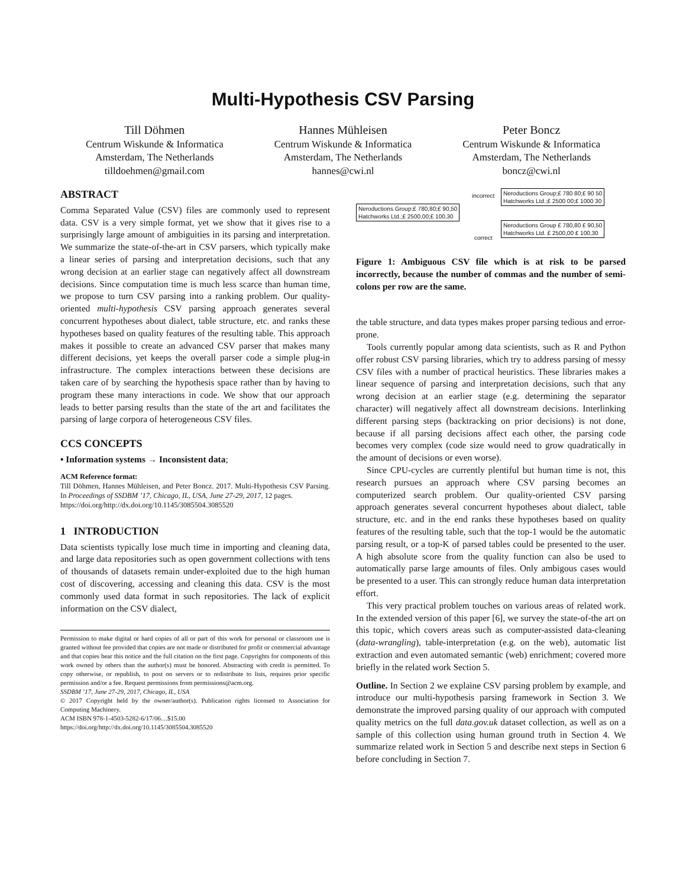Multi-Hypothesis CSV Parsing
Till Döhmen
Centrum Wiskunde & Informatica
Amsterdam, The Netherlands
tilldoehmen@gmail.com
Hannes Mühleisen
Centrum Wiskunde & Informatica
Amsterdam, The Netherlands
hannes@cwi.nl
Peter Boncz
Centrum Wiskunde & Informatica
Amsterdam, The Netherlands
boncz@cwi.nl
ABSTRACT
Comma Separated Value (CSV) files are commonly used to represent data. CSV is a very simple format, yet we show that it gives rise to a surprisingly large amount of ambiguities in its parsing and interpretation. We summarize the state-of-the-art in CSV parsers, which typically make a linear series of parsing and interpretation decisions, such that any wrong decision at an earlier stage can negatively affect all downstream decisions. Since computation time is much less scarce than human time, we propose to turn CSV parsing into a ranking problem. Our quality-oriented multi-hypothesis CSV parsing approach generates several concurrent hypotheses about dialect, table structure, etc. and ranks these hypotheses based on quality features of the resulting table. This approach makes it possible to create an advanced CSV parser that makes many different decisions, yet keeps the overall parser code a simple plug-in infrastructure. The complex interactions between these decisions are taken care of by searching the hypothesis space rather than by having to program these many interactions in code. We show that our approach leads to better parsing results than the state of the art and facilitates the parsing of large corpora of heterogeneous CSV files.
CCS CONCEPTS
• Information systems → Inconsistent data;
ACM Reference format:
Till Döhmen, Hannes Mühleisen, and Peter Boncz. 2017. Multi-Hypothesis CSV Parsing. In Proceedings of SSDBM ’17, Chicago, IL, USA, June 27-29, 2017, 12 pages.
https://doi.org/http://dx.doi.org/10.1145/3085504.3085520
1 INTRODUCTION
Data scientists typically lose much time in importing and cleaning data, and large data repositories such as open government collections with tens of thousands of datasets remain under-exploited due to the high human cost of discovering, accessing and cleaning this data. CSV is the most commonly used data format in such repositories. The lack of explicit information on the CSV dialect,
Permission to make digital or hard copies of all or part of this work for personal or classroom use is granted without fee provided that copies are not made or distributed for profit or commercial advantage and that copies bear this notice and the full citation on the first page. Copyrights for components of this work owned by others than the author(s) must be honored. Abstracting with credit is permitted. To copy otherwise, or republish, to post on servers or to redistribute to lists, requires prior specific permission and/or a fee. Request permissions from permissions@acm.org.
SSDBM ’17, June 27-29, 2017, Chicago, IL, USA
© 2017 Copyright held by the owner/author(s). Publication rights licensed to Association for Computing Machinery.
ACM ISBN 978-1-4503-5282-6/17/06…$15.00
https://doi.org/http://dx.doi.org/10.1145/3085504.3085520
incorrect
Neroductions Group;£ 780 80;£ 90 50
Hatchworks Ltd.;£ 2500 00;£ 1000 30
Neroductions Group;£ 780,80;£ 90,50
Hatchworks Ltd.;£ 2500,00;£ 100,30
Neroductions Group £ 780,80 £ 90,50
Hatchworks Ltd. £ 2500,00 £ 100,30
correct
Figure 1: Ambiguous CSV file which is at risk to be parsed incorrectly, because the number of commas and the number of semi-colons per row are the same.
the table structure, and data types makes proper parsing tedious and error-prone.
Tools currently popular among data scientists, such as R and Python offer robust CSV parsing libraries, which try to address parsing of messy CSV files with a number of practical heuristics. These libraries makes a linear sequence of parsing and interpretation decisions, such that any wrong decision at an earlier stage (e.g. determining the separator character) will negatively affect all downstream decisions. Interlinking different parsing steps (backtracking on prior decisions) is not done, because if all parsing decisions affect each other, the parsing code becomes very complex (code size would need to grow quadratically in the amount of decisions or even worse).
Since CPU-cycles are currently plentiful but human time is not, this research pursues an approach where CSV parsing becomes an computerized search problem. Our quality-oriented CSV parsing approach generates several concurrent hypotheses about dialect, table structure, etc. and in the end ranks these hypotheses based on quality features of the resulting table, such that the top-1 would be the automatic parsing result, or a top-K of parsed tables could be presented to the user. A high absolute score from the quality function can also be used to automatically parse large amounts of files. Only ambigous cases would be presented to a user. This can strongly reduce human data interpretation effort.
This very practical problem touches on various areas of related work. In the extended version of this paper [6], we survey the state-of-the art on this topic, which covers areas such as computer-assisted data-cleaning (data-wrangling), table-interpretation (e.g. on the web), automatic list extraction and even automated semantic (web) enrichment; covered more briefly in the related work Section 5.
Outline. In Section 2 we explaine CSV parsing problem by example, and introduce our multi-hypothesis parsing framework in Section 3. We demonstrate the improved parsing quality of our approach with computed quality metrics on the full data.gov.uk dataset collection, as well as on a sample of this collection using human ground truth in Section 4. We summarize related work in Section 5 and describe next steps in Section 6 before concluding in Section 7.